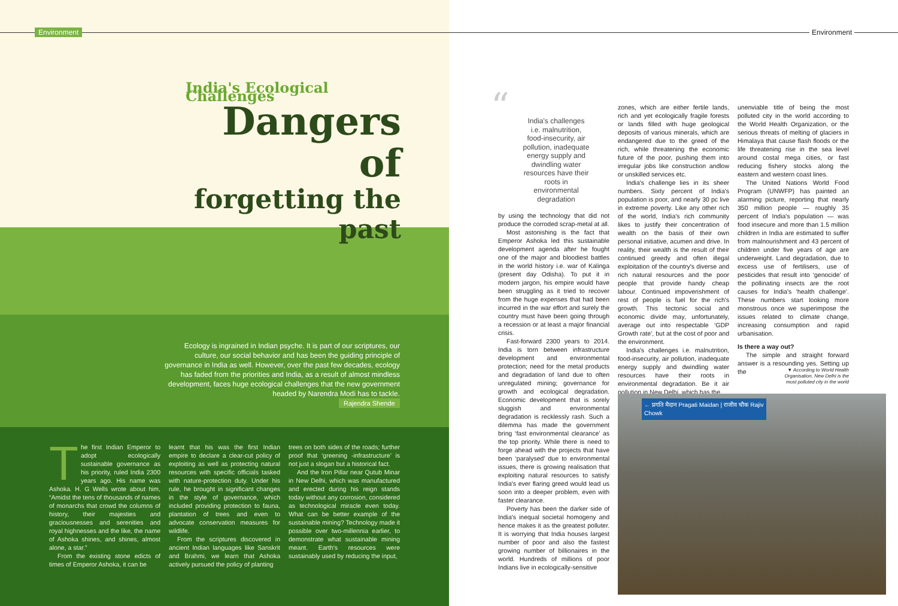Environment Environment
India's Ecological Challenges
Dangers of
forgetting the past
Ecology is ingrained in Indian psyche. It is part of our scriptures, our culture, our social behavior and has been the guiding principle of governance in India as well. However, over the past few decades, ecology has faded from the priorities and India, as a result of almost mindless development, faces huge ecological challenges that the new government headed by Narendra Modi has to tackle.
Rajendra Shende
The first Indian Emperor to adopt ecologically sustainable governance as his priority, ruled India 2300 years ago. His name was Ashoka. H. G Wells wrote about him, “Amidst the tens of thousands of names of monarchs that crowd the columns of history, their majesties and graciousnesses and serenities and royal highnesses and the like, the name of Ashoka shines, and shines, almost alone, a star.”
From the existing stone edicts of times of Emperor Ashoka, it can be
learnt that his was the first Indian empire to declare a clear-cut policy of exploiting as well as protecting natural resources with specific officials tasked with nature-protection duty. Under his rule, he brought in significant changes in the style of governance, which included providing protection to fauna, plantation of trees and even to advocate conservation measures for wildlife.
From the scriptures discovered in ancient Indian languages like Sanskrit and Brahmi, we learn that Ashoka actively pursued the policy of planting
trees on both sides of the roads; further proof that ‘greening -infrastructure’ is not just a slogan but a historical fact.
And the Iron Pillar near Qutub Minar in New Delhi, which was manufactured and erected during his reign stands today without any corrosion, considered as technological miracle even today. What can be better example of the sustainable mining? Technology made it possible over two-millennia earlier, to demonstrate what sustainable mining meant. Earth's resources were sustainably used by reducing the input,
“
India's challenges i.e. malnutrition, food-insecurity, air pollution, inadequate energy supply and dwindling water resources have their roots in environmental degradation
by using the technology that did not produce the corroded scrap-metal at all.
Most astonishing is the fact that Emperor Ashoka led this sustainable development agenda after he fought one of the major and bloodiest battles in the world history i.e. war of Kalinga (present day Odisha). To put it in modern jargon, his empire would have been struggling as it tried to recover from the huge expenses that had been incurred in the war effort and surely the country must have been going through a recession or at least a major financial crisis.
Fast-forward 2300 years to 2014. India is torn between infrastructure development and environmental protection; need for the metal products and degradation of land due to often unregulated mining; governance for growth and ecological degradation. Economic development that is sorely sluggish and environmental degradation is recklessly rash. Such a dilemma has made the government bring ‘fast environmental clearance’ as the top priority. While there is need to forge ahead with the projects that have been ‘paralysed’ due to environmental issues, there is growing realisation that exploiting natural resources to satisfy India's ever flaring greed would lead us soon into a deeper problem, even with faster clearance.
Poverty has been the darker side of India's inequal societal homogeny and hence makes it as the greatest polluter. It is worrying that India houses largest number of poor and also the fastest growing number of billionaires in the world. Hundreds of millions of poor Indians live in ecologically-sensitive
zones, which are either fertile lands, rich and yet ecologically fragile forests or lands filled with huge geological deposits of various minerals, which are endangered due to the greed of the rich, while threatening the economic future of the poor, pushing them into irregular jobs like construction andlow or unskilled services etc.
India's challenge lies in its sheer numbers. Sixty percent of India's population is poor, and nearly 30 pc live in extreme poverty. Like any other rich of the world, India's rich community likes to justify their concentration of wealth on the basis of their own personal initiative, acumen and drive. In reality, their wealth is the result of their continued greedy and often illegal exploitation of the country's diverse and rich natural resources and the poor people that provide handy cheap labour. Continued impoverishment of rest of people is fuel for the rich's growth. This tectonic social and economic divide may, unfortunately, average out into respectable ‘GDP Growth rate’, but at the cost of poor and the environment.
India's challenges i.e. malnutrition, food-insecurity, air pollution, inadequate energy supply and dwindling water resources have their roots in environmental degradation. Be it air pollution in New Delhi, which has the
unenviable title of being the most polluted city in the world according to the World Health Organization, or the serious threats of melting of glaciers in Himalaya that cause flash floods or the life threatening rise in the sea level around costal mega cities, or fast reducing fishery stocks along the eastern and western coast lines.
The United Nations World Food Program (UNWFP) has painted an alarming picture, reporting that nearly 350 million people — roughly 35 percent of India's population — was food insecure and more than 1.5 million children in India are estimated to suffer from malnourishment and 43 percent of children under five years of age are underweight. Land degradation, due to excess use of fertilisers, use of pesticides that result into ‘genocide’ of the pollinating insects are the root causes for India's ‘health challenge’. These numbers start looking more monstrous once we superimpose the issues related to climate change, increasing consumption and rapid urbanisation.
Is there a way out?
The simple and straight forward answer is a resounding yes. Setting up the
▼ According to World Health Organisation, New Delhi is the most polluted city in the world
← प्रगति मैदान Pragati Maidan | राजीव चौक Rajiv Chowk